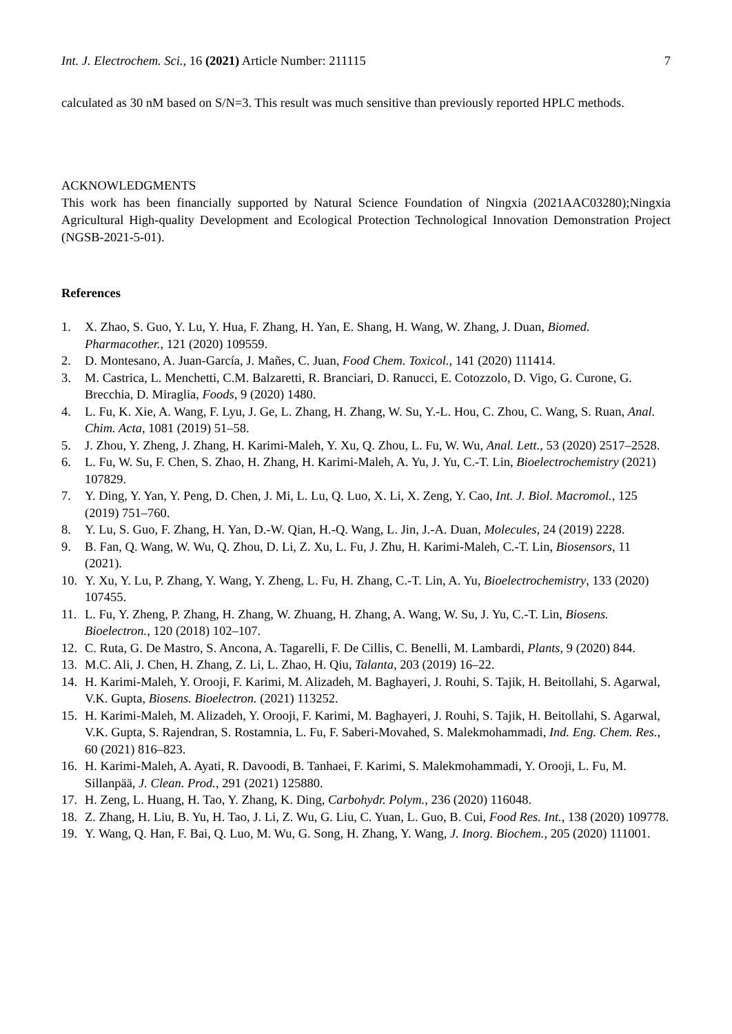Int. J. Electrochem. Sci., 16 (2021) Article Number: 211115 7
calculated as 30 nM based on S/N=3. This result was much sensitive than previously reported HPLC methods.
ACKNOWLEDGMENTS
This work has been financially supported by Natural Science Foundation of Ningxia (2021AAC03280);Ningxia Agricultural High-quality Development and Ecological Protection Technological Innovation Demonstration Project (NGSB-2021-5-01).
References
1. X. Zhao, S. Guo, Y. Lu, Y. Hua, F. Zhang, H. Yan, E. Shang, H. Wang, W. Zhang, J. Duan, Biomed. Pharmacother., 121 (2020) 109559.
2. D. Montesano, A. Juan-García, J. Mañes, C. Juan, Food Chem. Toxicol., 141 (2020) 111414.
3. M. Castrica, L. Menchetti, C.M. Balzaretti, R. Branciari, D. Ranucci, E. Cotozzolo, D. Vigo, G. Curone, G. Brecchia, D. Miraglia, Foods, 9 (2020) 1480.
4. L. Fu, K. Xie, A. Wang, F. Lyu, J. Ge, L. Zhang, H. Zhang, W. Su, Y.-L. Hou, C. Zhou, C. Wang, S. Ruan, Anal. Chim. Acta, 1081 (2019) 51–58.
5. J. Zhou, Y. Zheng, J. Zhang, H. Karimi-Maleh, Y. Xu, Q. Zhou, L. Fu, W. Wu, Anal. Lett., 53 (2020) 2517–2528.
6. L. Fu, W. Su, F. Chen, S. Zhao, H. Zhang, H. Karimi-Maleh, A. Yu, J. Yu, C.-T. Lin, Bioelectrochemistry (2021) 107829.
7. Y. Ding, Y. Yan, Y. Peng, D. Chen, J. Mi, L. Lu, Q. Luo, X. Li, X. Zeng, Y. Cao, Int. J. Biol. Macromol., 125 (2019) 751–760.
8. Y. Lu, S. Guo, F. Zhang, H. Yan, D.-W. Qian, H.-Q. Wang, L. Jin, J.-A. Duan, Molecules, 24 (2019) 2228.
9. B. Fan, Q. Wang, W. Wu, Q. Zhou, D. Li, Z. Xu, L. Fu, J. Zhu, H. Karimi-Maleh, C.-T. Lin, Biosensors, 11 (2021).
10. Y. Xu, Y. Lu, P. Zhang, Y. Wang, Y. Zheng, L. Fu, H. Zhang, C.-T. Lin, A. Yu, Bioelectrochemistry, 133 (2020) 107455.
11. L. Fu, Y. Zheng, P. Zhang, H. Zhang, W. Zhuang, H. Zhang, A. Wang, W. Su, J. Yu, C.-T. Lin, Biosens. Bioelectron., 120 (2018) 102–107.
12. C. Ruta, G. De Mastro, S. Ancona, A. Tagarelli, F. De Cillis, C. Benelli, M. Lambardi, Plants, 9 (2020) 844.
13. M.C. Ali, J. Chen, H. Zhang, Z. Li, L. Zhao, H. Qiu, Talanta, 203 (2019) 16–22.
14. H. Karimi-Maleh, Y. Orooji, F. Karimi, M. Alizadeh, M. Baghayeri, J. Rouhi, S. Tajik, H. Beitollahi, S. Agarwal, V.K. Gupta, Biosens. Bioelectron. (2021) 113252.
15. H. Karimi-Maleh, M. Alizadeh, Y. Orooji, F. Karimi, M. Baghayeri, J. Rouhi, S. Tajik, H. Beitollahi, S. Agarwal, V.K. Gupta, S. Rajendran, S. Rostamnia, L. Fu, F. Saberi-Movahed, S. Malekmohammadi, Ind. Eng. Chem. Res., 60 (2021) 816–823.
16. H. Karimi-Maleh, A. Ayati, R. Davoodi, B. Tanhaei, F. Karimi, S. Malekmohammadi, Y. Orooji, L. Fu, M. Sillanpää, J. Clean. Prod., 291 (2021) 125880.
17. H. Zeng, L. Huang, H. Tao, Y. Zhang, K. Ding, Carbohydr. Polym., 236 (2020) 116048.
18. Z. Zhang, H. Liu, B. Yu, H. Tao, J. Li, Z. Wu, G. Liu, C. Yuan, L. Guo, B. Cui, Food Res. Int., 138 (2020) 109778.
19. Y. Wang, Q. Han, F. Bai, Q. Luo, M. Wu, G. Song, H. Zhang, Y. Wang, J. Inorg. Biochem., 205 (2020) 111001.